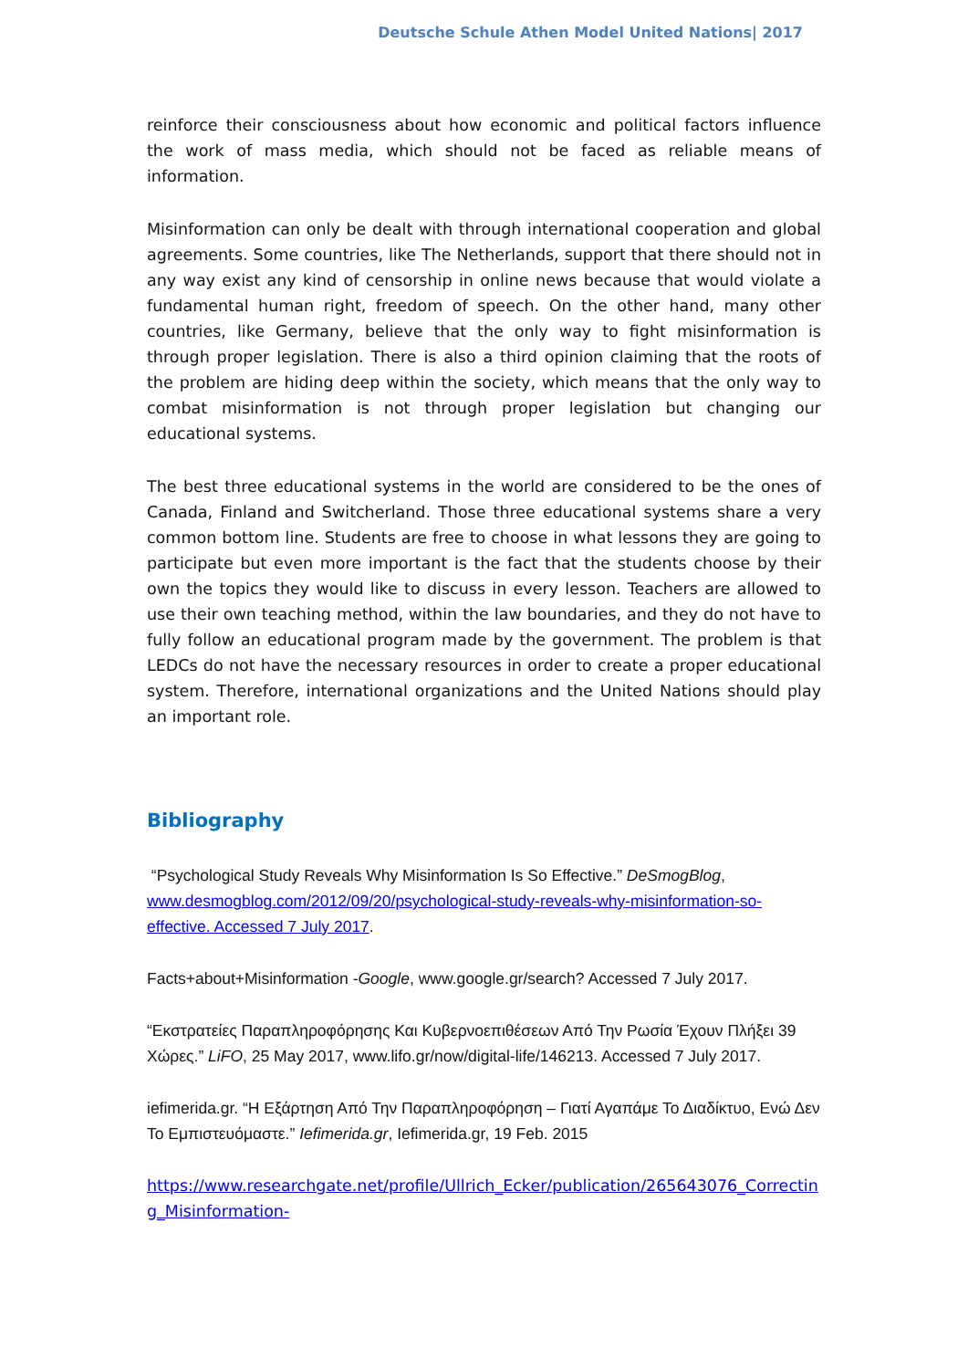Deutsche Schule Athen Model United Nations| 2017
reinforce their consciousness about how economic and political factors influence the work of mass media, which should not be faced as reliable means of information.
Misinformation can only be dealt with through international cooperation and global agreements. Some countries, like The Netherlands, support that there should not in any way exist any kind of censorship in online news because that would violate a fundamental human right, freedom of speech. On the other hand, many other countries, like Germany, believe that the only way to fight misinformation is through proper legislation. There is also a third opinion claiming that the roots of the problem are hiding deep within the society, which means that the only way to combat misinformation is not through proper legislation but changing our educational systems.
The best three educational systems in the world are considered to be the ones of Canada, Finland and Switcherland. Those three educational systems share a very common bottom line. Students are free to choose in what lessons they are going to participate but even more important is the fact that the students choose by their own the topics they would like to discuss in every lesson. Teachers are allowed to use their own teaching method, within the law boundaries, and they do not have to fully follow an educational program made by the government. The problem is that LEDCs do not have the necessary resources in order to create a proper educational system. Therefore, international organizations and the United Nations should play an important role.
Bibliography
“Psychological Study Reveals Why Misinformation Is So Effective.” DeSmogBlog, www.desmogblog.com/2012/09/20/psychological-study-reveals-why-misinformation-so-effective. Accessed 7 July 2017.
Facts+about+Misinformation -Google, www.google.gr/search? Accessed 7 July 2017.
“Εκστρατείες Παραπληροφόρησης Και Κυβερνοεπιθέσεων Από Την Ρωσία Έχουν Πλήξει 39 Χώρες.” LiFO, 25 May 2017, www.lifo.gr/now/digital-life/146213. Accessed 7 July 2017.
iefimerida.gr. “Η Εξάρτηση Από Την Παραπληροφόρηση – Γιατί Αγαπάμε Το Διαδίκτυο, Ενώ Δεν Το Εμπιστευόμαστε.” Iefimerida.gr, Iefimerida.gr, 19 Feb. 2015
https://www.researchgate.net/profile/Ullrich_Ecker/publication/265643076_Correcting_Misinformation-